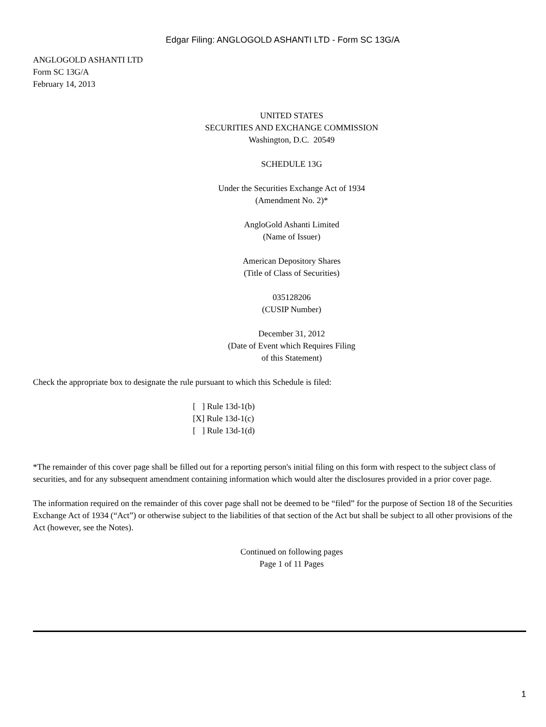Edgar Filing: ANGLOGOLD ASHANTI LTD - Form SC 13G/A
ANGLOGOLD ASHANTI LTD
Form SC 13G/A
February 14, 2013
UNITED STATES
SECURITIES AND EXCHANGE COMMISSION
Washington, D.C. 20549
SCHEDULE 13G
Under the Securities Exchange Act of 1934
(Amendment No. 2)*
AngloGold Ashanti Limited
(Name of Issuer)
American Depository Shares
(Title of Class of Securities)
035128206
(CUSIP Number)
December 31, 2012
(Date of Event which Requires Filing
of this Statement)
Check the appropriate box to designate the rule pursuant to which this Schedule is filed:
[ ] Rule 13d-1(b)
[X] Rule 13d-1(c)
[ ] Rule 13d-1(d)
*The remainder of this cover page shall be filled out for a reporting person's initial filing on this form with respect to the subject class of securities, and for any subsequent amendment containing information which would alter the disclosures provided in a prior cover page.
The information required on the remainder of this cover page shall not be deemed to be “filed” for the purpose of Section 18 of the Securities Exchange Act of 1934 (“Act”) or otherwise subject to the liabilities of that section of the Act but shall be subject to all other provisions of the Act (however, see the Notes).
Continued on following pages
Page 1 of 11 Pages
1